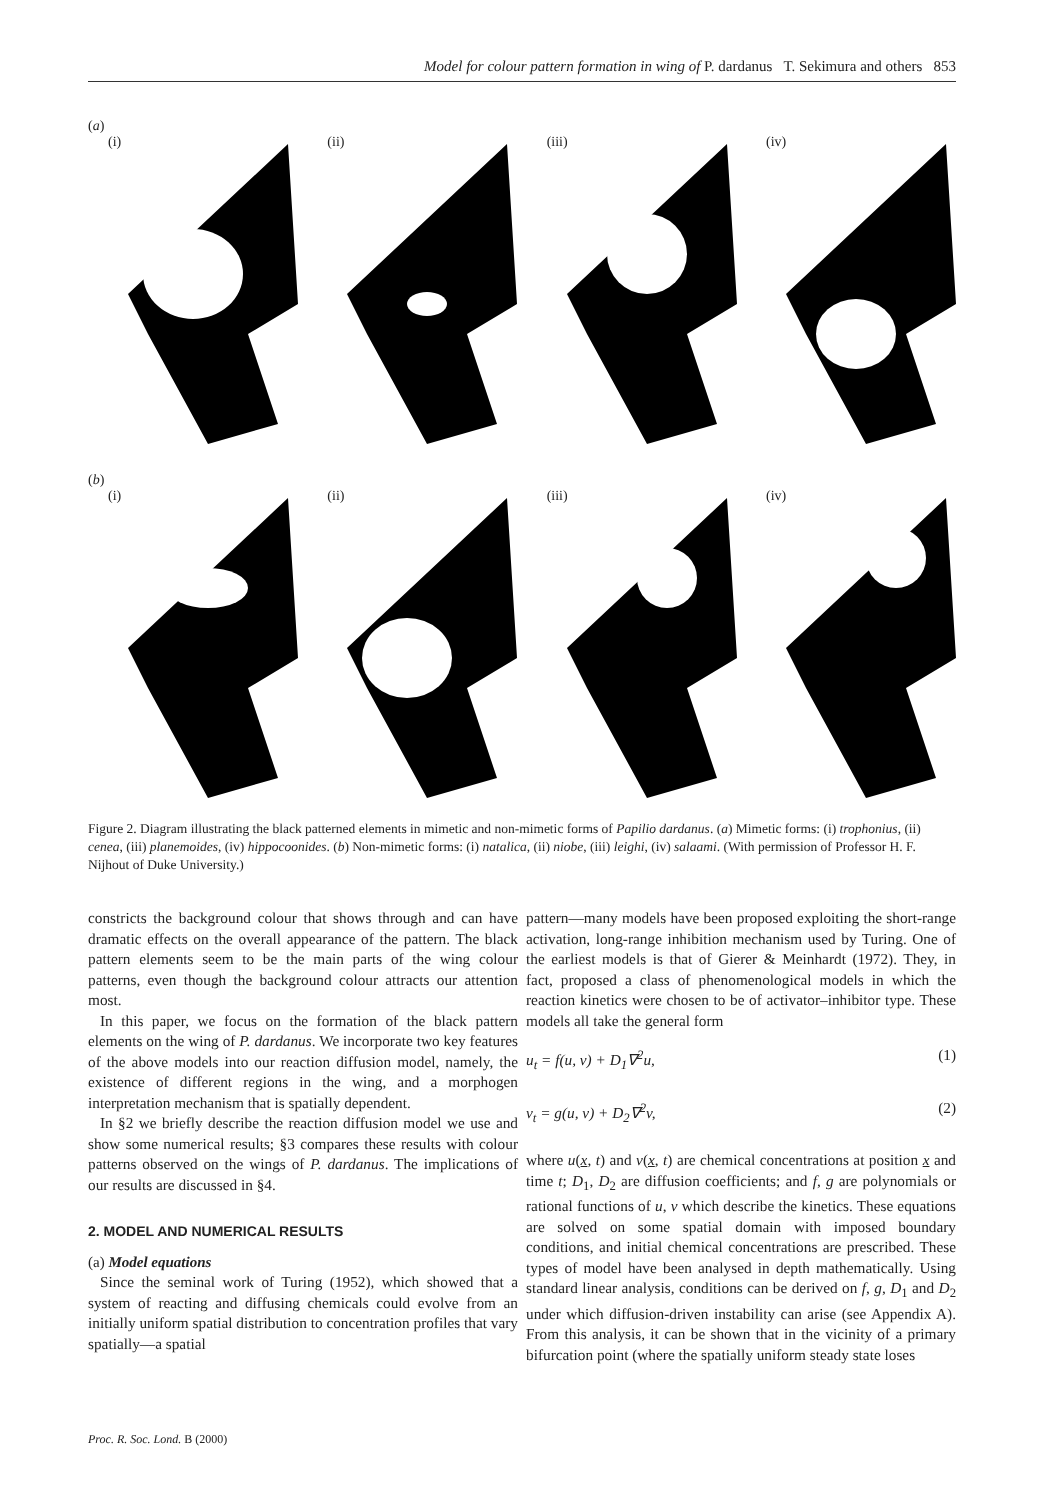Model for colour pattern formation in wing of P. dardanus T. Sekimura and others 853
(a)
(i)
(ii)
(iii)
(iv)
(b)
(i)
(ii)
(iii)
(iv)
Figure 2. Diagram illustrating the black patterned elements in mimetic and non-mimetic forms of Papilio dardanus. (a) Mimetic forms: (i) trophonius, (ii) cenea, (iii) planemoides, (iv) hippocoonides. (b) Non-mimetic forms: (i) natalica, (ii) niobe, (iii) leighi, (iv) salaami. (With permission of Professor H. F. Nijhout of Duke University.)
constricts the background colour that shows through and can have dramatic effects on the overall appearance of the pattern. The black pattern elements seem to be the main parts of the wing colour patterns, even though the background colour attracts our attention most.
In this paper, we focus on the formation of the black pattern elements on the wing of P. dardanus. We incorporate two key features of the above models into our reaction diffusion model, namely, the existence of different regions in the wing, and a morphogen interpretation mechanism that is spatially dependent.
In §2 we briefly describe the reaction diffusion model we use and show some numerical results; §3 compares these results with colour patterns observed on the wings of P. dardanus. The implications of our results are discussed in §4.
2. MODEL AND NUMERICAL RESULTS
(a) Model equations
Since the seminal work of Turing (1952), which showed that a system of reacting and diffusing chemicals could evolve from an initially uniform spatial distribution to concentration profiles that vary spatially—a spatial
pattern—many models have been proposed exploiting the short-range activation, long-range inhibition mechanism used by Turing. One of the earliest models is that of Gierer & Meinhardt (1972). They, in fact, proposed a class of phenomenological models in which the reaction kinetics were chosen to be of activator–inhibitor type. These models all take the general form
u<sub>t</sub> = f(u, v) + D<sub>1</sub>∇<sup>2</sup>u, (1)
v<sub>t</sub> = g(u, v) + D<sub>2</sub>∇<sup>2</sup>v, (2)
where u(x, t) and v(x, t) are chemical concentrations at position x and time t; D<sub>1</sub>, D<sub>2</sub> are diffusion coefficients; and f, g are polynomials or rational functions of u, v which describe the kinetics. These equations are solved on some spatial domain with imposed boundary conditions, and initial chemical concentrations are prescribed. These types of model have been analysed in depth mathematically. Using standard linear analysis, conditions can be derived on f, g, D<sub>1</sub> and D<sub>2</sub> under which diffusion-driven instability can arise (see Appendix A). From this analysis, it can be shown that in the vicinity of a primary bifurcation point (where the spatially uniform steady state loses
Proc. R. Soc. Lond. B (2000)